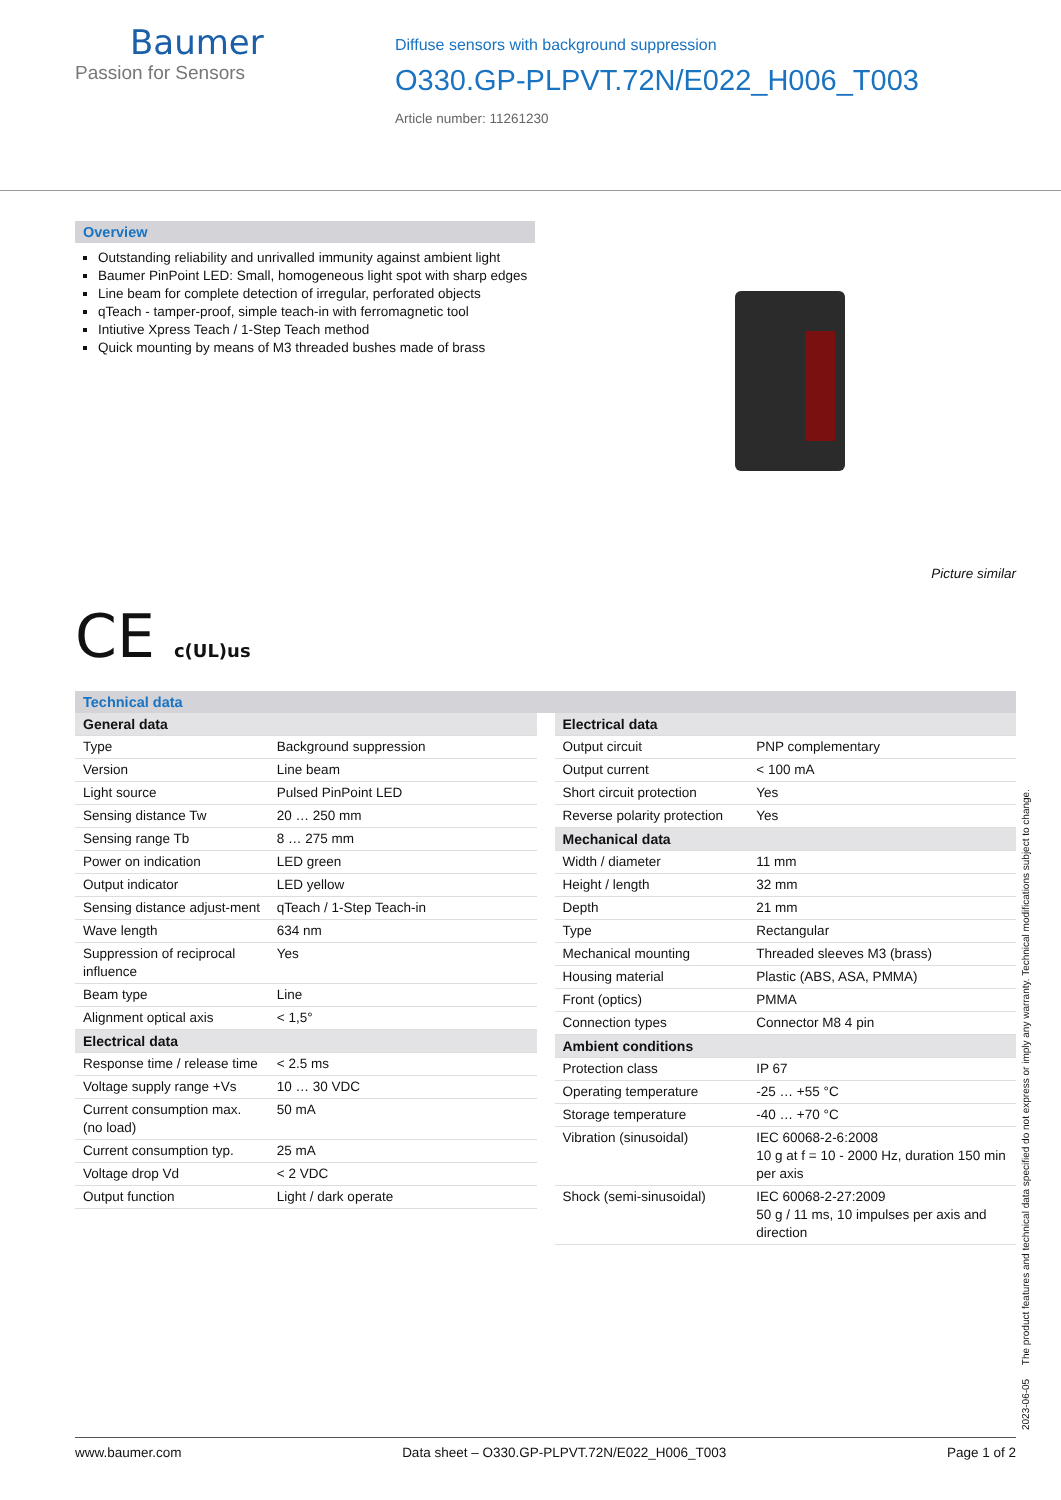Baumer
Passion for Sensors
Diffuse sensors with background suppression
O330.GP-PLPVT.72N/E022_H006_T003
Article number: 11261230
Overview
Outstanding reliability and unrivalled immunity against ambient light
Baumer PinPoint LED: Small, homogeneous light spot with sharp edges
Line beam for complete detection of irregular, perforated objects
qTeach - tamper-proof, simple teach-in with ferromagnetic tool
Intiutive Xpress Teach / 1-Step Teach method
Quick mounting by means of M3 threaded bushes made of brass
Picture similar
CE c(UL)us
Technical data
| General data | |
| Type | Background suppression |
| Version | Line beam |
| Light source | Pulsed PinPoint LED |
| Sensing distance Tw | 20 … 250 mm |
| Sensing range Tb | 8 … 275 mm |
| Power on indication | LED green |
| Output indicator | LED yellow |
| Sensing distance adjust-ment | qTeach / 1-Step Teach-in |
| Wave length | 634 nm |
| Suppression of reciprocal influence | Yes |
| Beam type | Line |
| Alignment optical axis | < 1,5° |
| Electrical data | |
| Response time / release time | < 2.5 ms |
| Voltage supply range +Vs | 10 … 30 VDC |
| Current consumption max. (no load) | 50 mA |
| Current consumption typ. | 25 mA |
| Voltage drop Vd | < 2 VDC |
| Output function | Light / dark operate |
| Electrical data | |
| Output circuit | PNP complementary |
| Output current | < 100 mA |
| Short circuit protection | Yes |
| Reverse polarity protection | Yes |
| Mechanical data | |
| Width / diameter | 11 mm |
| Height / length | 32 mm |
| Depth | 21 mm |
| Type | Rectangular |
| Mechanical mounting | Threaded sleeves M3 (brass) |
| Housing material | Plastic (ABS, ASA, PMMA) |
| Front (optics) | PMMA |
| Connection types | Connector M8 4 pin |
| Ambient conditions | |
| Protection class | IP 67 |
| Operating temperature | -25 … +55 °C |
| Storage temperature | -40 … +70 °C |
| Vibration (sinusoidal) | IEC 60068-2-6:2008 10 g at f = 10 - 2000 Hz, duration 150 min per axis |
| Shock (semi-sinusoidal) | IEC 60068-2-27:2009 50 g / 11 ms, 10 impulses per axis and direction |
2023-06-05 The product features and technical data specified do not express or imply any warranty. Technical modifications subject to change.
www.baumer.com Data sheet – O330.GP-PLPVT.72N/E022_H006_T003 Page 1 of 2